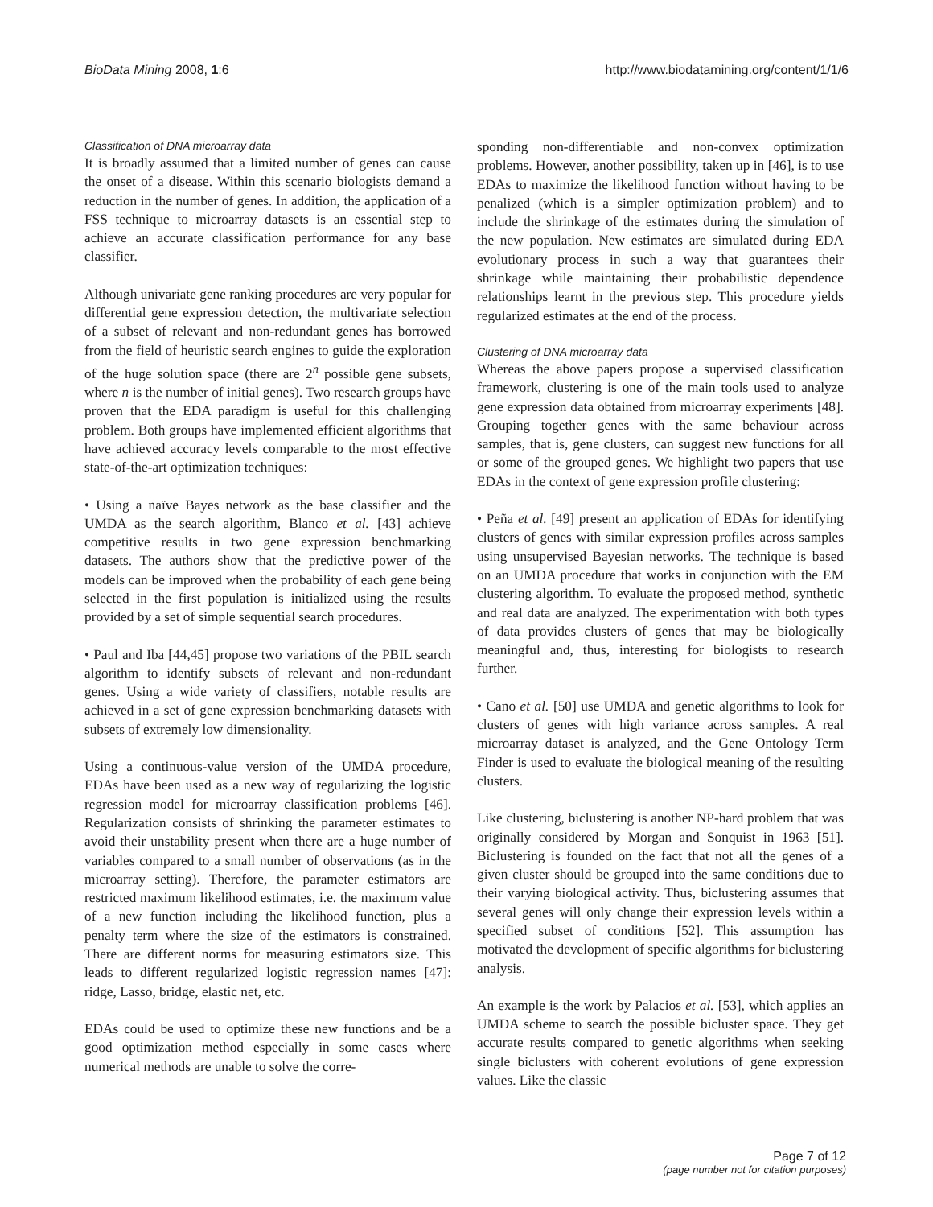BioData Mining 2008, 1:6 http://www.biodatamining.org/content/1/1/6
Classification of DNA microarray data
It is broadly assumed that a limited number of genes can cause the onset of a disease. Within this scenario biologists demand a reduction in the number of genes. In addition, the application of a FSS technique to microarray datasets is an essential step to achieve an accurate classification performance for any base classifier.
Although univariate gene ranking procedures are very popular for differential gene expression detection, the multivariate selection of a subset of relevant and non-redundant genes has borrowed from the field of heuristic search engines to guide the exploration of the huge solution space (there are 2<sup>n</sup> possible gene subsets, where n is the number of initial genes). Two research groups have proven that the EDA paradigm is useful for this challenging problem. Both groups have implemented efficient algorithms that have achieved accuracy levels comparable to the most effective state-of-the-art optimization techniques:
• Using a naïve Bayes network as the base classifier and the UMDA as the search algorithm, Blanco et al. [43] achieve competitive results in two gene expression benchmarking datasets. The authors show that the predictive power of the models can be improved when the probability of each gene being selected in the first population is initialized using the results provided by a set of simple sequential search procedures.
• Paul and Iba [44,45] propose two variations of the PBIL search algorithm to identify subsets of relevant and non-redundant genes. Using a wide variety of classifiers, notable results are achieved in a set of gene expression benchmarking datasets with subsets of extremely low dimensionality.
Using a continuous-value version of the UMDA procedure, EDAs have been used as a new way of regularizing the logistic regression model for microarray classification problems [46]. Regularization consists of shrinking the parameter estimates to avoid their unstability present when there are a huge number of variables compared to a small number of observations (as in the microarray setting). Therefore, the parameter estimators are restricted maximum likelihood estimates, i.e. the maximum value of a new function including the likelihood function, plus a penalty term where the size of the estimators is constrained. There are different norms for measuring estimators size. This leads to different regularized logistic regression names [47]: ridge, Lasso, bridge, elastic net, etc.
EDAs could be used to optimize these new functions and be a good optimization method especially in some cases where numerical methods are unable to solve the corre-
sponding non-differentiable and non-convex optimization problems. However, another possibility, taken up in [46], is to use EDAs to maximize the likelihood function without having to be penalized (which is a simpler optimization problem) and to include the shrinkage of the estimates during the simulation of the new population. New estimates are simulated during EDA evolutionary process in such a way that guarantees their shrinkage while maintaining their probabilistic dependence relationships learnt in the previous step. This procedure yields regularized estimates at the end of the process.
Clustering of DNA microarray data
Whereas the above papers propose a supervised classification framework, clustering is one of the main tools used to analyze gene expression data obtained from microarray experiments [48]. Grouping together genes with the same behaviour across samples, that is, gene clusters, can suggest new functions for all or some of the grouped genes. We highlight two papers that use EDAs in the context of gene expression profile clustering:
• Peña et al. [49] present an application of EDAs for identifying clusters of genes with similar expression profiles across samples using unsupervised Bayesian networks. The technique is based on an UMDA procedure that works in conjunction with the EM clustering algorithm. To evaluate the proposed method, synthetic and real data are analyzed. The experimentation with both types of data provides clusters of genes that may be biologically meaningful and, thus, interesting for biologists to research further.
• Cano et al. [50] use UMDA and genetic algorithms to look for clusters of genes with high variance across samples. A real microarray dataset is analyzed, and the Gene Ontology Term Finder is used to evaluate the biological meaning of the resulting clusters.
Like clustering, biclustering is another NP-hard problem that was originally considered by Morgan and Sonquist in 1963 [51]. Biclustering is founded on the fact that not all the genes of a given cluster should be grouped into the same conditions due to their varying biological activity. Thus, biclustering assumes that several genes will only change their expression levels within a specified subset of conditions [52]. This assumption has motivated the development of specific algorithms for biclustering analysis.
An example is the work by Palacios et al. [53], which applies an UMDA scheme to search the possible bicluster space. They get accurate results compared to genetic algorithms when seeking single biclusters with coherent evolutions of gene expression values. Like the classic
Page 7 of 12
(page number not for citation purposes)